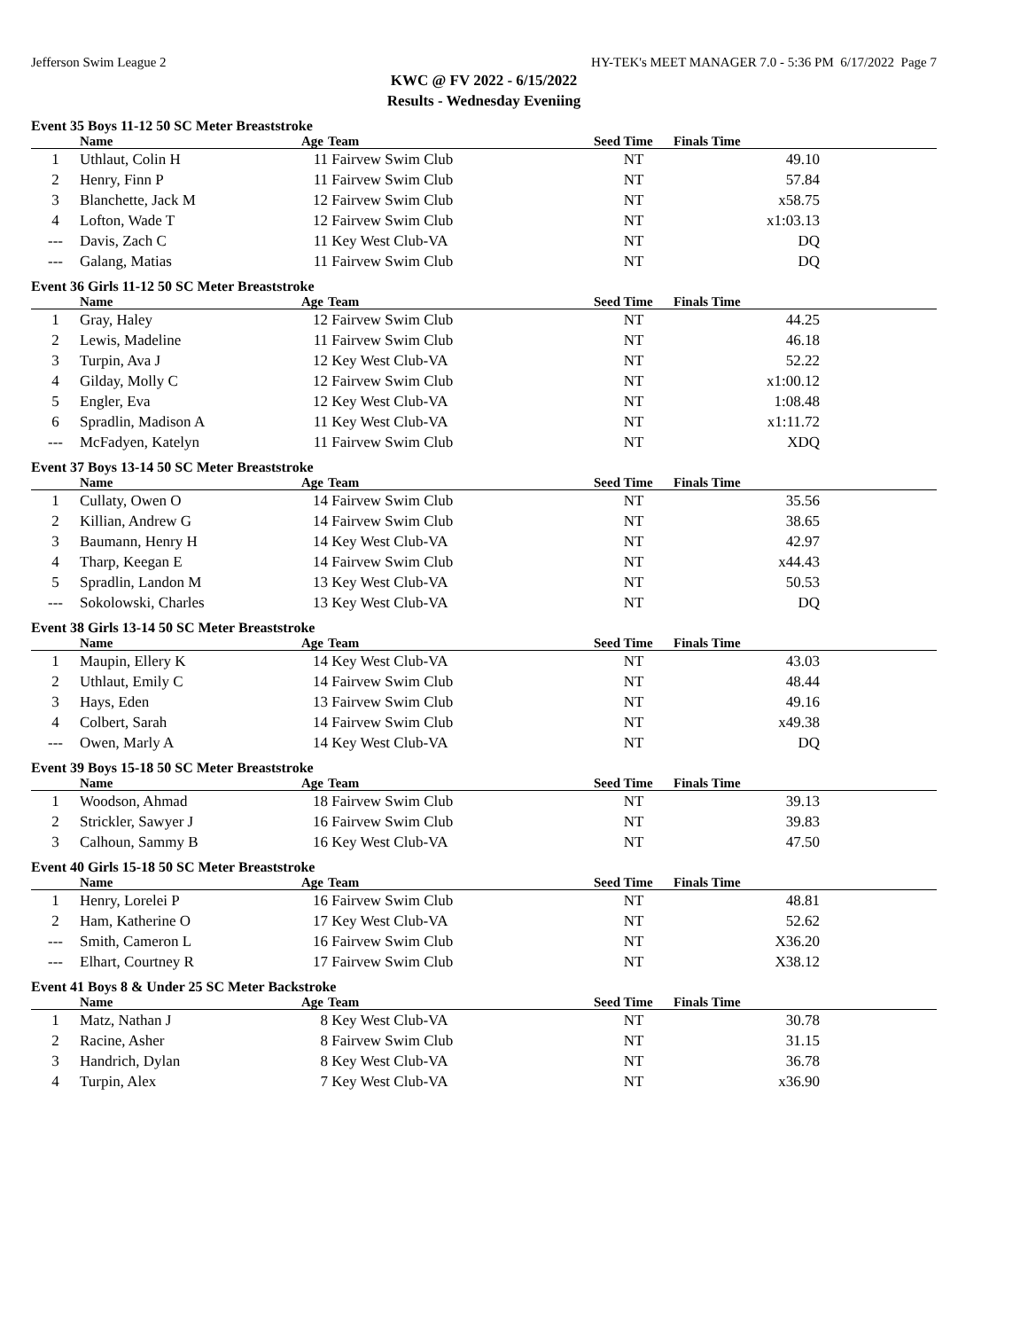Jefferson Swim League 2 HY-TEK's MEET MANAGER 7.0 - 5:36 PM 6/17/2022 Page 7
KWC @ FV 2022 - 6/15/2022
Results - Wednesday Eveniing
Event 35 Boys 11-12 50 SC Meter Breaststroke
| | Name | Age | Team | Seed Time | Finals Time | |
| --- | --- | --- | --- | --- | --- | --- |
| 1 | Uthlaut, Colin H | 11 | Fairvew Swim Club | NT | 49.10 | |
| 2 | Henry, Finn P | 11 | Fairvew Swim Club | NT | 57.84 | |
| 3 | Blanchette, Jack M | 12 | Fairvew Swim Club | NT | x58.75 | |
| 4 | Lofton, Wade T | 12 | Fairvew Swim Club | NT | x1:03.13 | |
| --- | Davis, Zach C | 11 | Key West Club-VA | NT | DQ | |
| --- | Galang, Matias | 11 | Fairvew Swim Club | NT | DQ | |
Event 36 Girls 11-12 50 SC Meter Breaststroke
| | Name | Age | Team | Seed Time | Finals Time | |
| --- | --- | --- | --- | --- | --- | --- |
| 1 | Gray, Haley | 12 | Fairvew Swim Club | NT | 44.25 | |
| 2 | Lewis, Madeline | 11 | Fairvew Swim Club | NT | 46.18 | |
| 3 | Turpin, Ava J | 12 | Key West Club-VA | NT | 52.22 | |
| 4 | Gilday, Molly C | 12 | Fairvew Swim Club | NT | x1:00.12 | |
| 5 | Engler, Eva | 12 | Key West Club-VA | NT | 1:08.48 | |
| 6 | Spradlin, Madison A | 11 | Key West Club-VA | NT | x1:11.72 | |
| --- | McFadyen, Katelyn | 11 | Fairvew Swim Club | NT | XDQ | |
Event 37 Boys 13-14 50 SC Meter Breaststroke
| | Name | Age | Team | Seed Time | Finals Time | |
| --- | --- | --- | --- | --- | --- | --- |
| 1 | Cullaty, Owen O | 14 | Fairvew Swim Club | NT | 35.56 | |
| 2 | Killian, Andrew G | 14 | Fairvew Swim Club | NT | 38.65 | |
| 3 | Baumann, Henry H | 14 | Key West Club-VA | NT | 42.97 | |
| 4 | Tharp, Keegan E | 14 | Fairvew Swim Club | NT | x44.43 | |
| 5 | Spradlin, Landon M | 13 | Key West Club-VA | NT | 50.53 | |
| --- | Sokolowski, Charles | 13 | Key West Club-VA | NT | DQ | |
Event 38 Girls 13-14 50 SC Meter Breaststroke
| | Name | Age | Team | Seed Time | Finals Time | |
| --- | --- | --- | --- | --- | --- | --- |
| 1 | Maupin, Ellery K | 14 | Key West Club-VA | NT | 43.03 | |
| 2 | Uthlaut, Emily C | 14 | Fairvew Swim Club | NT | 48.44 | |
| 3 | Hays, Eden | 13 | Fairvew Swim Club | NT | 49.16 | |
| 4 | Colbert, Sarah | 14 | Fairvew Swim Club | NT | x49.38 | |
| --- | Owen, Marly A | 14 | Key West Club-VA | NT | DQ | |
Event 39 Boys 15-18 50 SC Meter Breaststroke
| | Name | Age | Team | Seed Time | Finals Time | |
| --- | --- | --- | --- | --- | --- | --- |
| 1 | Woodson, Ahmad | 18 | Fairvew Swim Club | NT | 39.13 | |
| 2 | Strickler, Sawyer J | 16 | Fairvew Swim Club | NT | 39.83 | |
| 3 | Calhoun, Sammy B | 16 | Key West Club-VA | NT | 47.50 | |
Event 40 Girls 15-18 50 SC Meter Breaststroke
| | Name | Age | Team | Seed Time | Finals Time | |
| --- | --- | --- | --- | --- | --- | --- |
| 1 | Henry, Lorelei P | 16 | Fairvew Swim Club | NT | 48.81 | |
| 2 | Ham, Katherine O | 17 | Key West Club-VA | NT | 52.62 | |
| --- | Smith, Cameron L | 16 | Fairvew Swim Club | NT | X36.20 | |
| --- | Elhart, Courtney R | 17 | Fairvew Swim Club | NT | X38.12 | |
Event 41 Boys 8 & Under 25 SC Meter Backstroke
| | Name | Age | Team | Seed Time | Finals Time | |
| --- | --- | --- | --- | --- | --- | --- |
| 1 | Matz, Nathan J | 8 | Key West Club-VA | NT | 30.78 | |
| 2 | Racine, Asher | 8 | Fairvew Swim Club | NT | 31.15 | |
| 3 | Handrich, Dylan | 8 | Key West Club-VA | NT | 36.78 | |
| 4 | Turpin, Alex | 7 | Key West Club-VA | NT | x36.90 | |